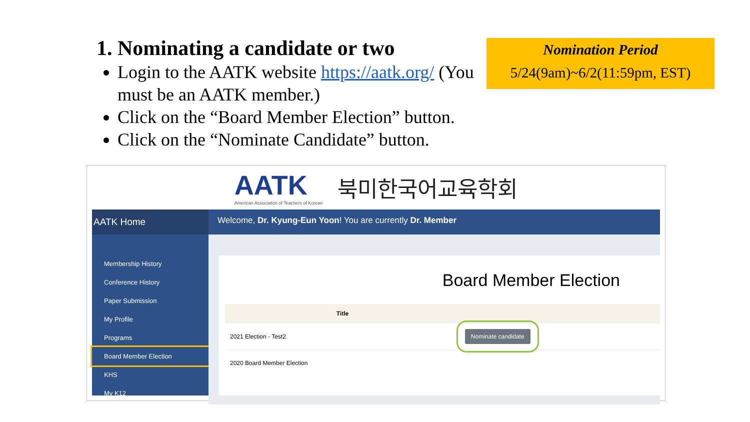1. Nominating a candidate or two
Login to the AATK website https://aatk.org/ (You must be an AATK member.)
Click on the “Board Member Election” button.
Click on the “Nominate Candidate” button.
Nomination Period
5/24(9am)~6/2(11:59pm, EST)
AATK
American Association of Teachers of Korean
북미한국어교육학회
AATK Home
Membership History
Conference History
Paper Submission
My Profile
Programs
Board Member Election
KHS
My K12
Welcome, Dr. Kyung-Eun Yoon! You are currently Dr. Member
Board Member Election
| Title | |
| --- | --- |
| 2021 Election - Test2 | Nominate candidate |
| 2020 Board Member Election | |